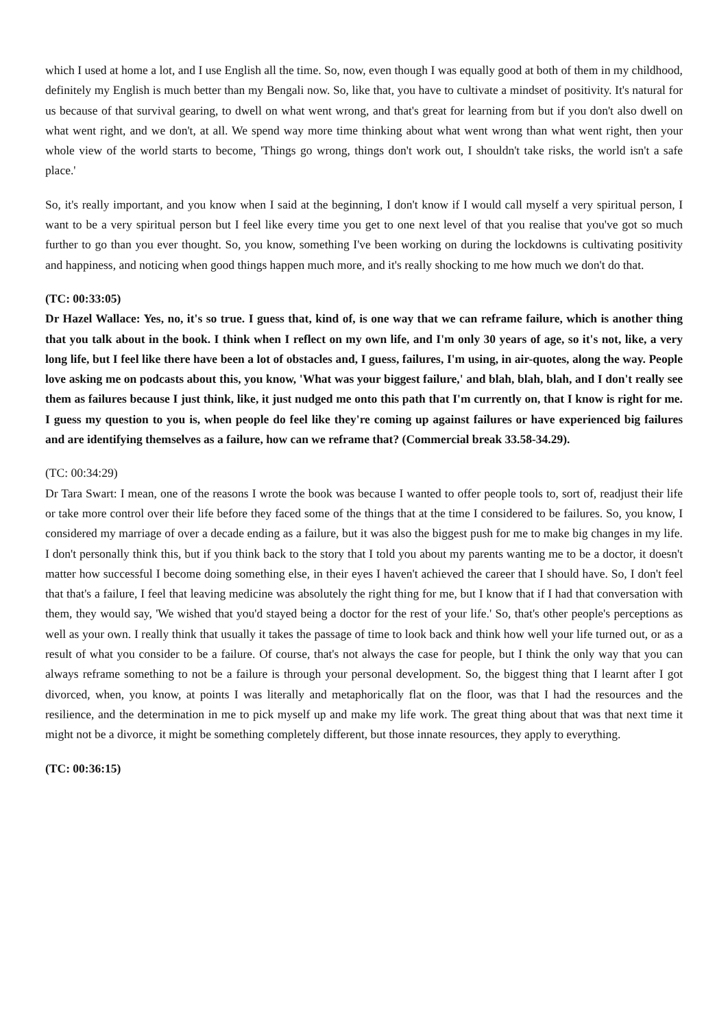which I used at home a lot, and I use English all the time. So, now, even though I was equally good at both of them in my childhood, definitely my English is much better than my Bengali now. So, like that, you have to cultivate a mindset of positivity. It's natural for us because of that survival gearing, to dwell on what went wrong, and that's great for learning from but if you don't also dwell on what went right, and we don't, at all. We spend way more time thinking about what went wrong than what went right, then your whole view of the world starts to become, 'Things go wrong, things don't work out, I shouldn't take risks, the world isn't a safe place.'
So, it's really important, and you know when I said at the beginning, I don't know if I would call myself a very spiritual person, I want to be a very spiritual person but I feel like every time you get to one next level of that you realise that you've got so much further to go than you ever thought. So, you know, something I've been working on during the lockdowns is cultivating positivity and happiness, and noticing when good things happen much more, and it's really shocking to me how much we don't do that.
(TC: 00:33:05)
Dr Hazel Wallace: Yes, no, it's so true. I guess that, kind of, is one way that we can reframe failure, which is another thing that you talk about in the book. I think when I reflect on my own life, and I'm only 30 years of age, so it's not, like, a very long life, but I feel like there have been a lot of obstacles and, I guess, failures, I'm using, in air-quotes, along the way. People love asking me on podcasts about this, you know, 'What was your biggest failure,' and blah, blah, blah, and I don't really see them as failures because I just think, like, it just nudged me onto this path that I'm currently on, that I know is right for me. I guess my question to you is, when people do feel like they're coming up against failures or have experienced big failures and are identifying themselves as a failure, how can we reframe that? (Commercial break 33.58-34.29).
(TC: 00:34:29)
Dr Tara Swart: I mean, one of the reasons I wrote the book was because I wanted to offer people tools to, sort of, readjust their life or take more control over their life before they faced some of the things that at the time I considered to be failures. So, you know, I considered my marriage of over a decade ending as a failure, but it was also the biggest push for me to make big changes in my life. I don't personally think this, but if you think back to the story that I told you about my parents wanting me to be a doctor, it doesn't matter how successful I become doing something else, in their eyes I haven't achieved the career that I should have. So, I don't feel that that's a failure, I feel that leaving medicine was absolutely the right thing for me, but I know that if I had that conversation with them, they would say, 'We wished that you'd stayed being a doctor for the rest of your life.' So, that's other people's perceptions as well as your own. I really think that usually it takes the passage of time to look back and think how well your life turned out, or as a result of what you consider to be a failure. Of course, that's not always the case for people, but I think the only way that you can always reframe something to not be a failure is through your personal development. So, the biggest thing that I learnt after I got divorced, when, you know, at points I was literally and metaphorically flat on the floor, was that I had the resources and the resilience, and the determination in me to pick myself up and make my life work. The great thing about that was that next time it might not be a divorce, it might be something completely different, but those innate resources, they apply to everything.
(TC: 00:36:15)